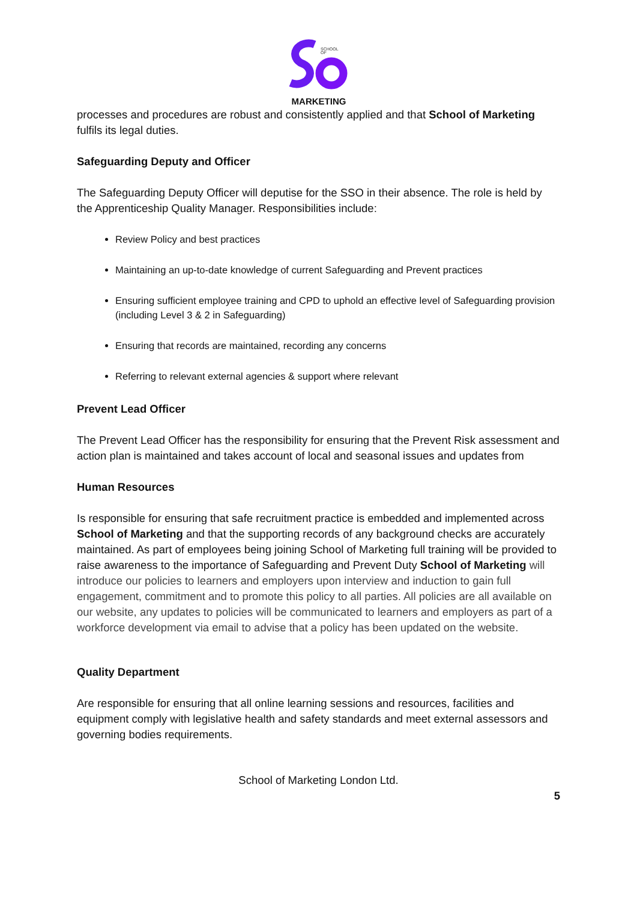SCHOOL
OF
MARKETING
processes and procedures are robust and consistently applied and that School of Marketing fulfils its legal duties.
Safeguarding Deputy and Officer
The Safeguarding Deputy Officer will deputise for the SSO in their absence. The role is held by the Apprenticeship Quality Manager. Responsibilities include:
Review Policy and best practices
Maintaining an up-to-date knowledge of current Safeguarding and Prevent practices
Ensuring sufficient employee training and CPD to uphold an effective level of Safeguarding provision (including Level 3 & 2 in Safeguarding)
Ensuring that records are maintained, recording any concerns
Referring to relevant external agencies & support where relevant
Prevent Lead Officer
The Prevent Lead Officer has the responsibility for ensuring that the Prevent Risk assessment and action plan is maintained and takes account of local and seasonal issues and updates from
Human Resources
Is responsible for ensuring that safe recruitment practice is embedded and implemented across School of Marketing and that the supporting records of any background checks are accurately maintained. As part of employees being joining School of Marketing full training will be provided to raise awareness to the importance of Safeguarding and Prevent Duty School of Marketing will introduce our policies to learners and employers upon interview and induction to gain full engagement, commitment and to promote this policy to all parties. All policies are all available on our website, any updates to policies will be communicated to learners and employers as part of a workforce development via email to advise that a policy has been updated on the website.
Quality Department
Are responsible for ensuring that all online learning sessions and resources, facilities and equipment comply with legislative health and safety standards and meet external assessors and governing bodies requirements.
School of Marketing London Ltd.
5